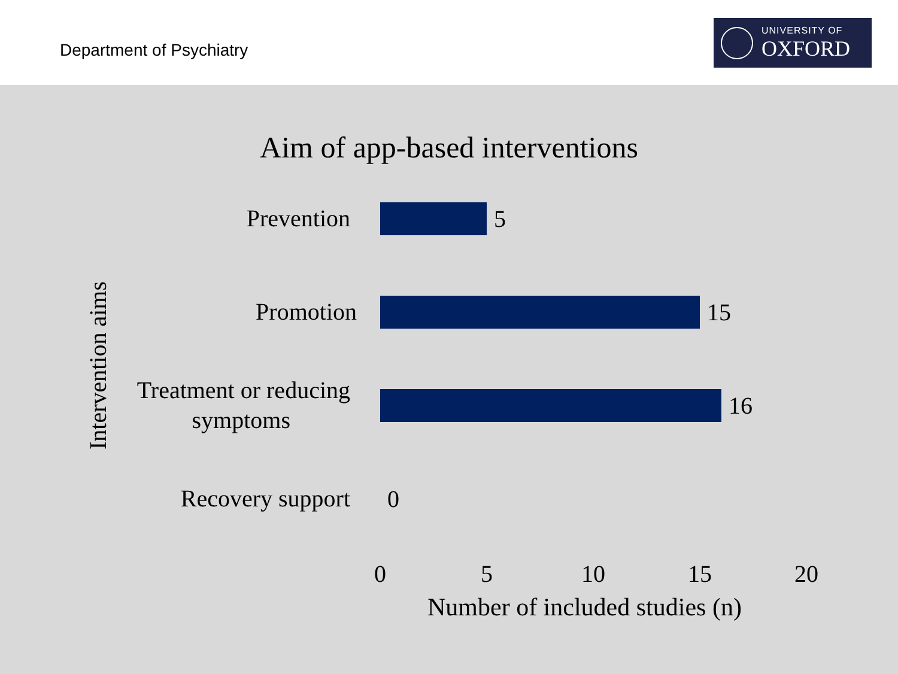Department of Psychiatry
UNIVERSITY OF
OXFORD
Aim of app-based interventions
Intervention aims
Prevention
5
Promotion
15
Treatment or reducing
symptoms
16
Recovery support
0
0 5 10 15 20
Number of included studies (n)